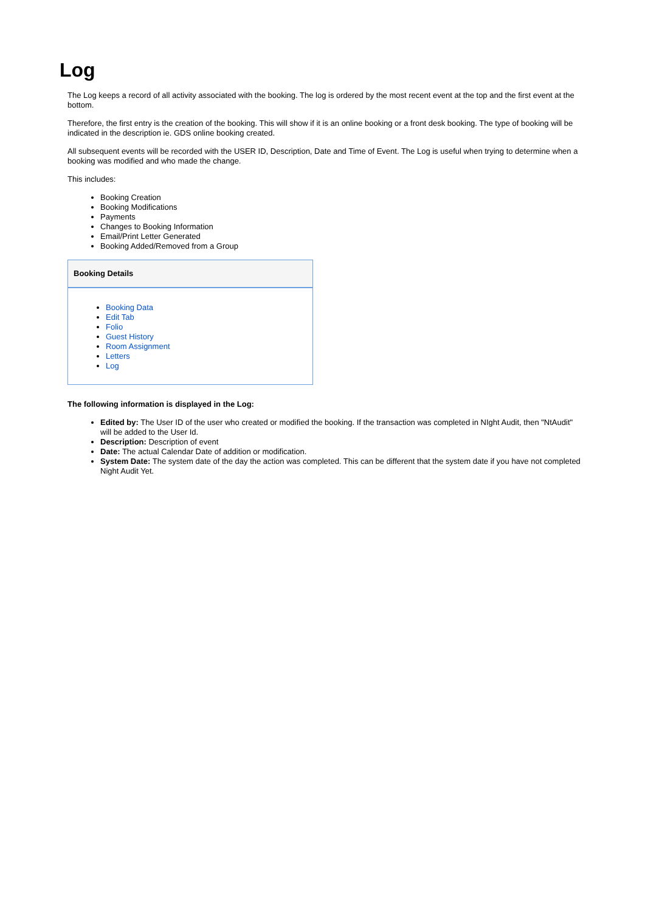Log
The Log keeps a record of all activity associated with the booking. The log is ordered by the most recent event at the top and the first event at the bottom.
Therefore, the first entry is the creation of the booking. This will show if it is an online booking or a front desk booking. The type of booking will be indicated in the description ie. GDS online booking created.
All subsequent events will be recorded with the USER ID, Description, Date and Time of Event. The Log is useful when trying to determine when a booking was modified and who made the change.
This includes:
Booking Creation
Booking Modifications
Payments
Changes to Booking Information
Email/Print Letter Generated
Booking Added/Removed from a Group
Booking Details
Booking Data
Edit Tab
Folio
Guest History
Room Assignment
Letters
Log
The following information is displayed in the Log:
Edited by: The User ID of the user who created or modified the booking. If the transaction was completed in NIght Audit, then "NtAudit" will be added to the User Id.
Description: Description of event
Date: The actual Calendar Date of addition or modification.
System Date: The system date of the day the action was completed. This can be different that the system date if you have not completed Night Audit Yet.